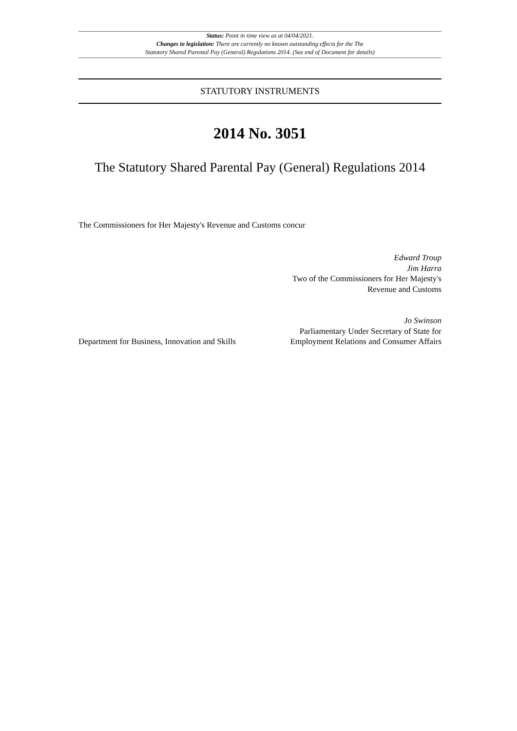Status: Point in time view as at 04/04/2021.
Changes to legislation: There are currently no known outstanding effects for the The
Statutory Shared Parental Pay (General) Regulations 2014. (See end of Document for details)
STATUTORY INSTRUMENTS
2014 No. 3051
The Statutory Shared Parental Pay (General) Regulations 2014
The Commissioners for Her Majesty's Revenue and Customs concur
Edward Troup
Jim Harra
Two of the Commissioners for Her Majesty's
Revenue and Customs
Department for Business, Innovation and Skills
Jo Swinson
Parliamentary Under Secretary of State for
Employment Relations and Consumer Affairs